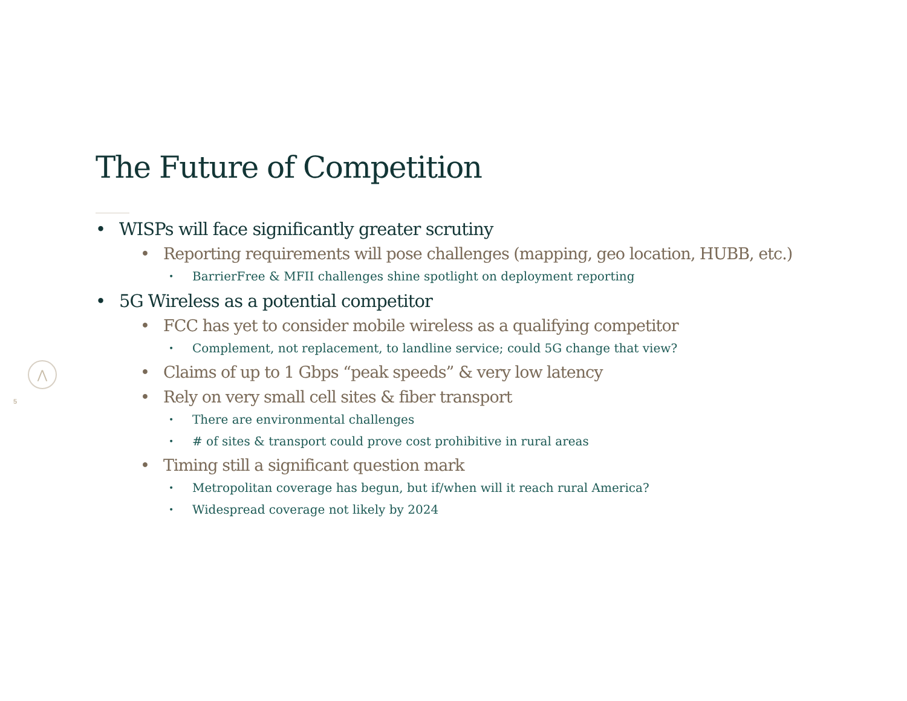The Future of Competition
• WISPs will face significantly greater scrutiny
• Reporting requirements will pose challenges (mapping, geo location, HUBB, etc.)
• BarrierFree & MFII challenges shine spotlight on deployment reporting
• 5G Wireless as a potential competitor
• FCC has yet to consider mobile wireless as a qualifying competitor
• Complement, not replacement, to landline service; could 5G change that view?
• Claims of up to 1 Gbps “peak speeds” & very low latency
• Rely on very small cell sites & fiber transport
• There are environmental challenges
• # of sites & transport could prove cost prohibitive in rural areas
• Timing still a significant question mark
• Metropolitan coverage has begun, but if/when will it reach rural America?
• Widespread coverage not likely by 2024
⋀
5